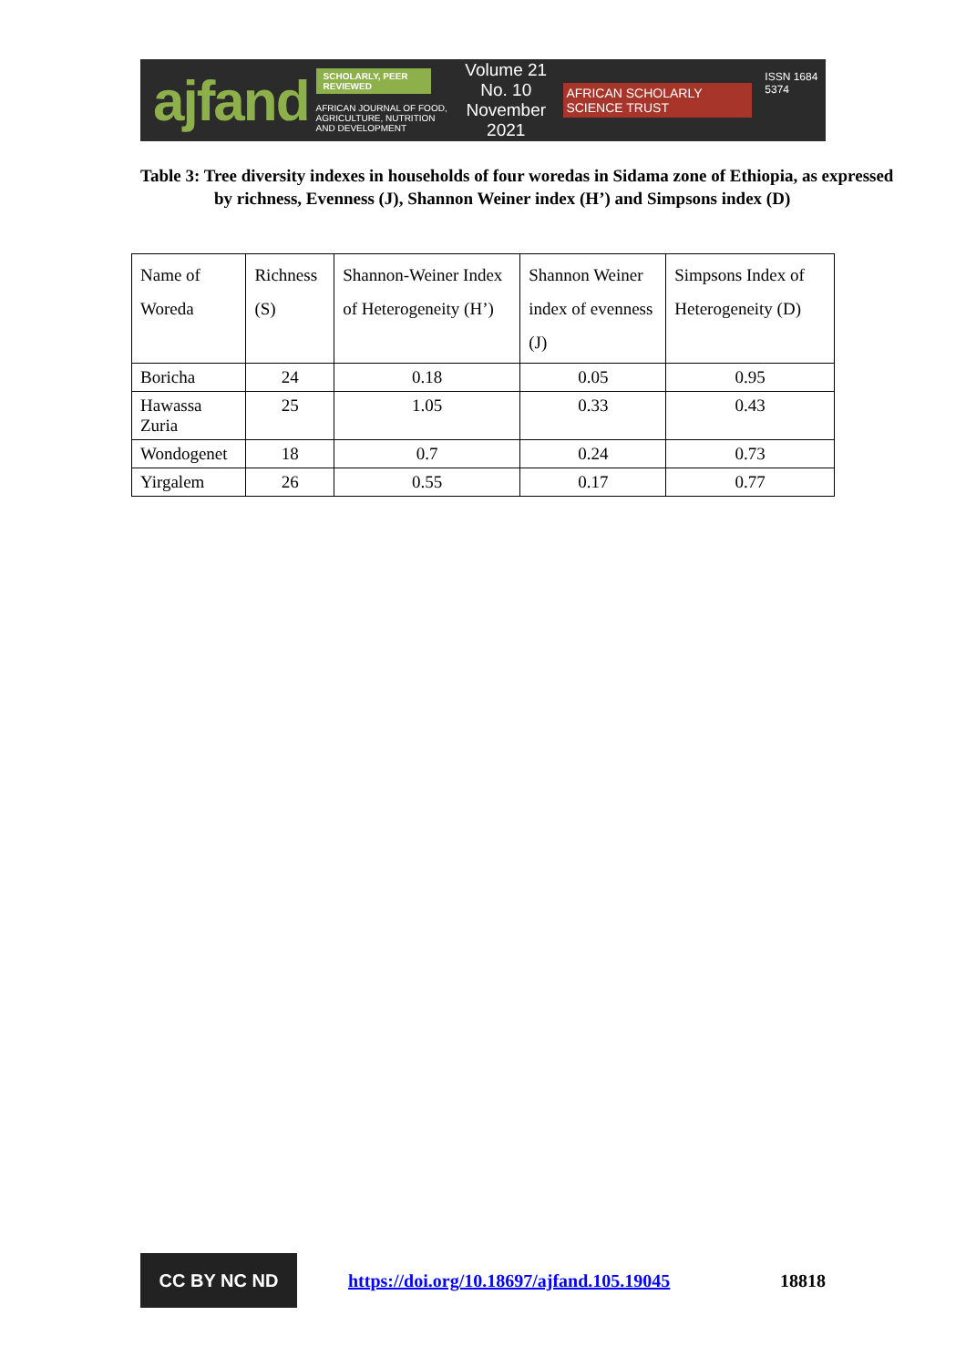ajfand
SCHOLARLY, PEER REVIEWED
AFRICAN JOURNAL OF FOOD, AGRICULTURE, NUTRITION AND DEVELOPMENT
Volume 21 No. 10
November 2021
AFRICAN SCHOLARLY SCIENCE TRUST
ISSN 1684 5374
Table 3: Tree diversity indexes in households of four woredas in Sidama zone of Ethiopia, as expressed by richness, Evenness (J), Shannon Weiner index (H’) and Simpsons index (D)
| Name of Woreda | Richness (S) | Shannon-Weiner Index of Heterogeneity (H’) | Shannon Weiner index of evenness (J) | Simpsons Index of Heterogeneity (D) |
| --- | --- | --- | --- | --- |
| Boricha | 24 | 0.18 | 0.05 | 0.95 |
| Hawassa Zuria | 25 | 1.05 | 0.33 | 0.43 |
| Wondogenet | 18 | 0.7 | 0.24 | 0.73 |
| Yirgalem | 26 | 0.55 | 0.17 | 0.77 |
CC BY NC ND
https://doi.org/10.18697/ajfand.105.19045 18818